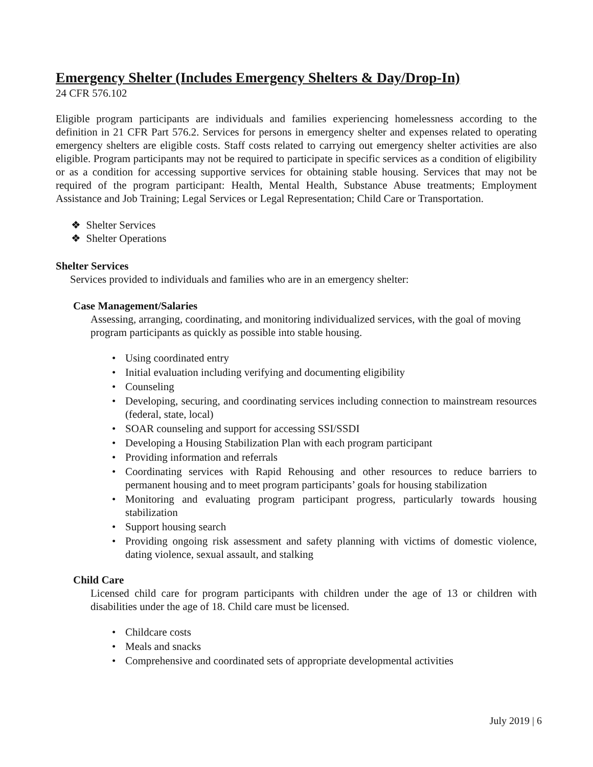Emergency Shelter (Includes Emergency Shelters & Day/Drop-In)
24 CFR 576.102
Eligible program participants are individuals and families experiencing homelessness according to the definition in 21 CFR Part 576.2. Services for persons in emergency shelter and expenses related to operating emergency shelters are eligible costs. Staff costs related to carrying out emergency shelter activities are also eligible. Program participants may not be required to participate in specific services as a condition of eligibility or as a condition for accessing supportive services for obtaining stable housing. Services that may not be required of the program participant: Health, Mental Health, Substance Abuse treatments; Employment Assistance and Job Training; Legal Services or Legal Representation; Child Care or Transportation.
❖ Shelter Services
❖ Shelter Operations
Shelter Services
Services provided to individuals and families who are in an emergency shelter:
Case Management/Salaries
Assessing, arranging, coordinating, and monitoring individualized services, with the goal of moving program participants as quickly as possible into stable housing.
• Using coordinated entry
• Initial evaluation including verifying and documenting eligibility
• Counseling
• Developing, securing, and coordinating services including connection to mainstream resources (federal, state, local)
• SOAR counseling and support for accessing SSI/SSDI
• Developing a Housing Stabilization Plan with each program participant
• Providing information and referrals
• Coordinating services with Rapid Rehousing and other resources to reduce barriers to permanent housing and to meet program participants’ goals for housing stabilization
• Monitoring and evaluating program participant progress, particularly towards housing stabilization
• Support housing search
• Providing ongoing risk assessment and safety planning with victims of domestic violence, dating violence, sexual assault, and stalking
Child Care
Licensed child care for program participants with children under the age of 13 or children with disabilities under the age of 18. Child care must be licensed.
• Childcare costs
• Meals and snacks
• Comprehensive and coordinated sets of appropriate developmental activities
July 2019 | 6